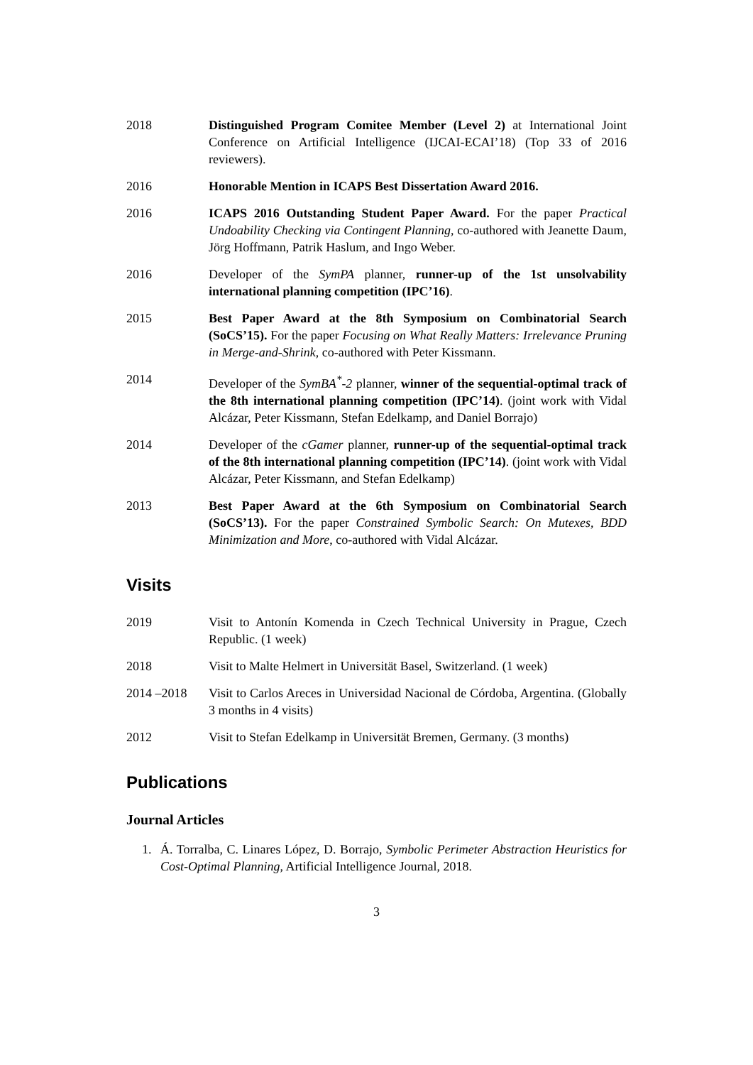2018 Distinguished Program Comitee Member (Level 2) at International Joint Conference on Artificial Intelligence (IJCAI-ECAI’18) (Top 33 of 2016 reviewers).
2016 Honorable Mention in ICAPS Best Dissertation Award 2016.
2016 ICAPS 2016 Outstanding Student Paper Award. For the paper Practical Undoability Checking via Contingent Planning, co-authored with Jeanette Daum, Jörg Hoffmann, Patrik Haslum, and Ingo Weber.
2016 Developer of the SymPA planner, runner-up of the 1st unsolvability international planning competition (IPC’16).
2015 Best Paper Award at the 8th Symposium on Combinatorial Search (SoCS’15). For the paper Focusing on What Really Matters: Irrelevance Pruning in Merge-and-Shrink, co-authored with Peter Kissmann.
2014 Developer of the SymBA<sup>*</sup>-2 planner, winner of the sequential-optimal track of the 8th international planning competition (IPC’14). (joint work with Vidal Alcázar, Peter Kissmann, Stefan Edelkamp, and Daniel Borrajo)
2014 Developer of the cGamer planner, runner-up of the sequential-optimal track of the 8th international planning competition (IPC’14). (joint work with Vidal Alcázar, Peter Kissmann, and Stefan Edelkamp)
2013 Best Paper Award at the 6th Symposium on Combinatorial Search (SoCS’13). For the paper Constrained Symbolic Search: On Mutexes, BDD Minimization and More, co-authored with Vidal Alcázar.
Visits
2019 Visit to Antonín Komenda in Czech Technical University in Prague, Czech Republic. (1 week)
2018 Visit to Malte Helmert in Universität Basel, Switzerland. (1 week)
2014 –2018 Visit to Carlos Areces in Universidad Nacional de Córdoba, Argentina. (Globally 3 months in 4 visits)
2012 Visit to Stefan Edelkamp in Universität Bremen, Germany. (3 months)
Publications
Journal Articles
1. Á. Torralba, C. Linares López, D. Borrajo, Symbolic Perimeter Abstraction Heuristics for Cost-Optimal Planning, Artificial Intelligence Journal, 2018.
3